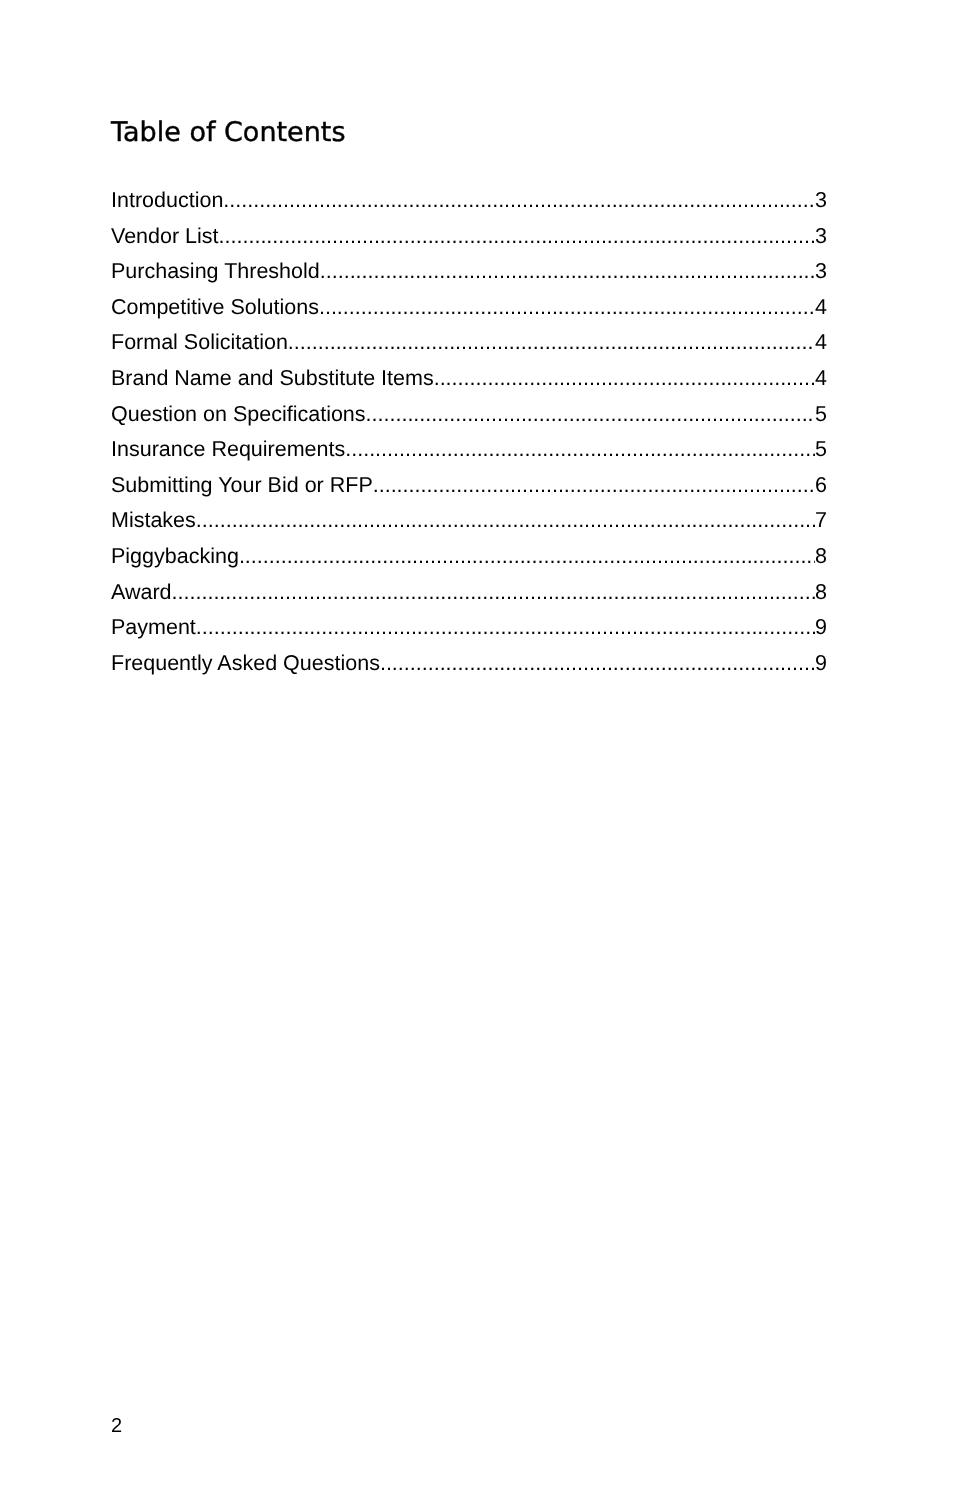Table of Contents
Introduction 3
Vendor List 3
Purchasing Threshold 3
Competitive Solutions 4
Formal Solicitation 4
Brand Name and Substitute Items 4
Question on Specifications 5
Insurance Requirements 5
Submitting Your Bid or RFP 6
Mistakes 7
Piggybacking 8
Award 8
Payment 9
Frequently Asked Questions 9
2